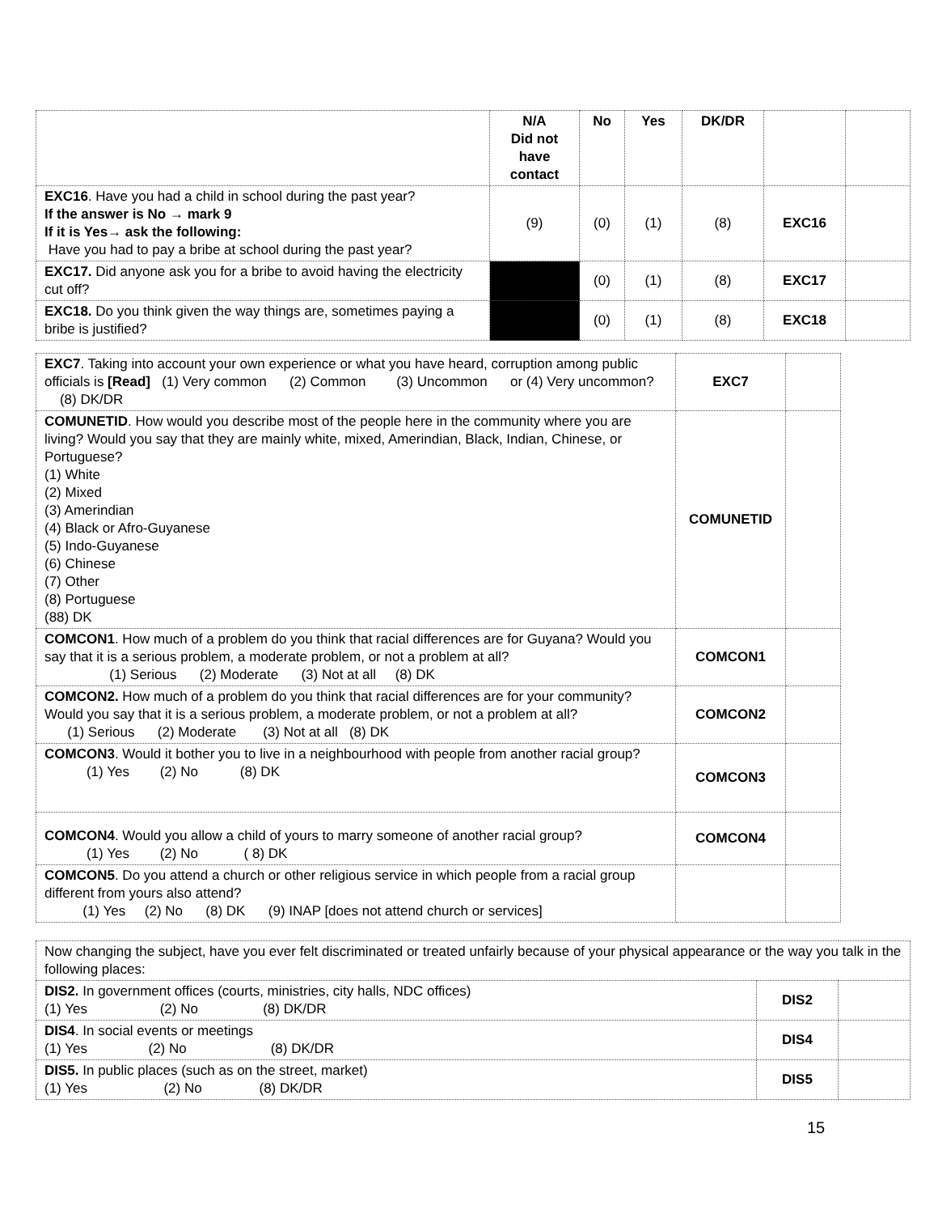| | N/A Did not have contact | No | Yes | DK/DR | | |
| --- | --- | --- | --- | --- | --- | --- |
| EXC16 . Have you had a child in school during the past year? If the answer is No → mark 9 If it is Yes→ ask the following: Have you had to pay a bribe at school during the past year? | (9) | (0) | (1) | (8) | EXC16 | |
| EXC17. Did anyone ask you for a bribe to avoid having the electricity cut off? | | (0) | (1) | (8) | EXC17 | |
| EXC18. Do you think given the way things are, sometimes paying a bribe is justified? | | (0) | (1) | (8) | EXC18 | |
| EXC7 . Taking into account your own experience or what you have heard, corruption among public officials is [Read] (1) Very common (2) Common (3) Uncommon or (4) Very uncommon? (8) DK/DR | EXC7 | |
| COMUNETID . How would you describe most of the people here in the community where you are living? Would you say that they are mainly white, mixed, Amerindian, Black, Indian, Chinese, or Portuguese? (1) White (2) Mixed (3) Amerindian (4) Black or Afro-Guyanese (5) Indo-Guyanese (6) Chinese (7) Other (8) Portuguese (88) DK | COMUNETID | |
| COMCON1 . How much of a problem do you think that racial differences are for Guyana? Would you say that it is a serious problem, a moderate problem, or not a problem at all? (1) Serious (2) Moderate (3) Not at all (8) DK | COMCON1 | |
| COMCON2. How much of a problem do you think that racial differences are for your community? Would you say that it is a serious problem, a moderate problem, or not a problem at all? (1) Serious (2) Moderate (3) Not at all (8) DK | COMCON2 | |
| COMCON3 . Would it bother you to live in a neighbourhood with people from another racial group? (1) Yes (2) No (8) DK | COMCON3 | |
| COMCON4 . Would you allow a child of yours to marry someone of another racial group? (1) Yes (2) No ( 8) DK | COMCON4 | |
| COMCON5 . Do you attend a church or other religious service in which people from a racial group different from yours also attend? (1) Yes (2) No (8) DK (9) INAP [does not attend church or services] | | |
| Now changing the subject, have you ever felt discriminated or treated unfairly because of your physical appearance or the way you talk in the following places: | | |
| DIS2. In government offices (courts, ministries, city halls, NDC offices) (1) Yes (2) No (8) DK/DR | DIS2 | |
| DIS4 . In social events or meetings (1) Yes (2) No (8) DK/DR | DIS4 | |
| DIS5. In public places (such as on the street, market) (1) Yes (2) No (8) DK/DR | DIS5 | |
15